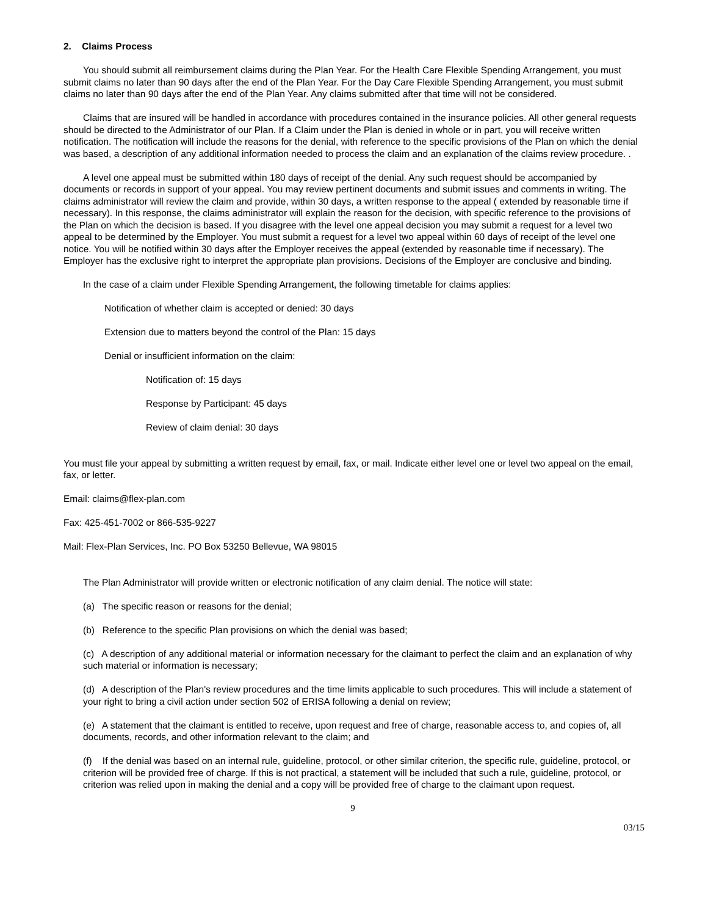2. Claims Process
You should submit all reimbursement claims during the Plan Year. For the Health Care Flexible Spending Arrangement, you must submit claims no later than 90 days after the end of the Plan Year. For the Day Care Flexible Spending Arrangement, you must submit claims no later than 90 days after the end of the Plan Year. Any claims submitted after that time will not be considered.
Claims that are insured will be handled in accordance with procedures contained in the insurance policies. All other general requests should be directed to the Administrator of our Plan. If a Claim under the Plan is denied in whole or in part, you will receive written notification. The notification will include the reasons for the denial, with reference to the specific provisions of the Plan on which the denial was based, a description of any additional information needed to process the claim and an explanation of the claims review procedure. .
A level one appeal must be submitted within 180 days of receipt of the denial. Any such request should be accompanied by documents or records in support of your appeal. You may review pertinent documents and submit issues and comments in writing. The claims administrator will review the claim and provide, within 30 days, a written response to the appeal ( extended by reasonable time if necessary). In this response, the claims administrator will explain the reason for the decision, with specific reference to the provisions of the Plan on which the decision is based. If you disagree with the level one appeal decision you may submit a request for a level two appeal to be determined by the Employer. You must submit a request for a level two appeal within 60 days of receipt of the level one notice. You will be notified within 30 days after the Employer receives the appeal (extended by reasonable time if necessary). The Employer has the exclusive right to interpret the appropriate plan provisions. Decisions of the Employer are conclusive and binding.
In the case of a claim under Flexible Spending Arrangement, the following timetable for claims applies:
Notification of whether claim is accepted or denied: 30 days
Extension due to matters beyond the control of the Plan: 15 days
Denial or insufficient information on the claim:
Notification of: 15 days
Response by Participant: 45 days
Review of claim denial: 30 days
You must file your appeal by submitting a written request by email, fax, or mail. Indicate either level one or level two appeal on the email, fax, or letter.
Email: claims@flex-plan.com
Fax: 425-451-7002 or 866-535-9227
Mail: Flex-Plan Services, Inc. PO Box 53250 Bellevue, WA 98015
The Plan Administrator will provide written or electronic notification of any claim denial. The notice will state:
(a) The specific reason or reasons for the denial;
(b) Reference to the specific Plan provisions on which the denial was based;
(c) A description of any additional material or information necessary for the claimant to perfect the claim and an explanation of why such material or information is necessary;
(d) A description of the Plan's review procedures and the time limits applicable to such procedures. This will include a statement of your right to bring a civil action under section 502 of ERISA following a denial on review;
(e) A statement that the claimant is entitled to receive, upon request and free of charge, reasonable access to, and copies of, all documents, records, and other information relevant to the claim; and
(f) If the denial was based on an internal rule, guideline, protocol, or other similar criterion, the specific rule, guideline, protocol, or criterion will be provided free of charge. If this is not practical, a statement will be included that such a rule, guideline, protocol, or criterion was relied upon in making the denial and a copy will be provided free of charge to the claimant upon request.
9
03/15